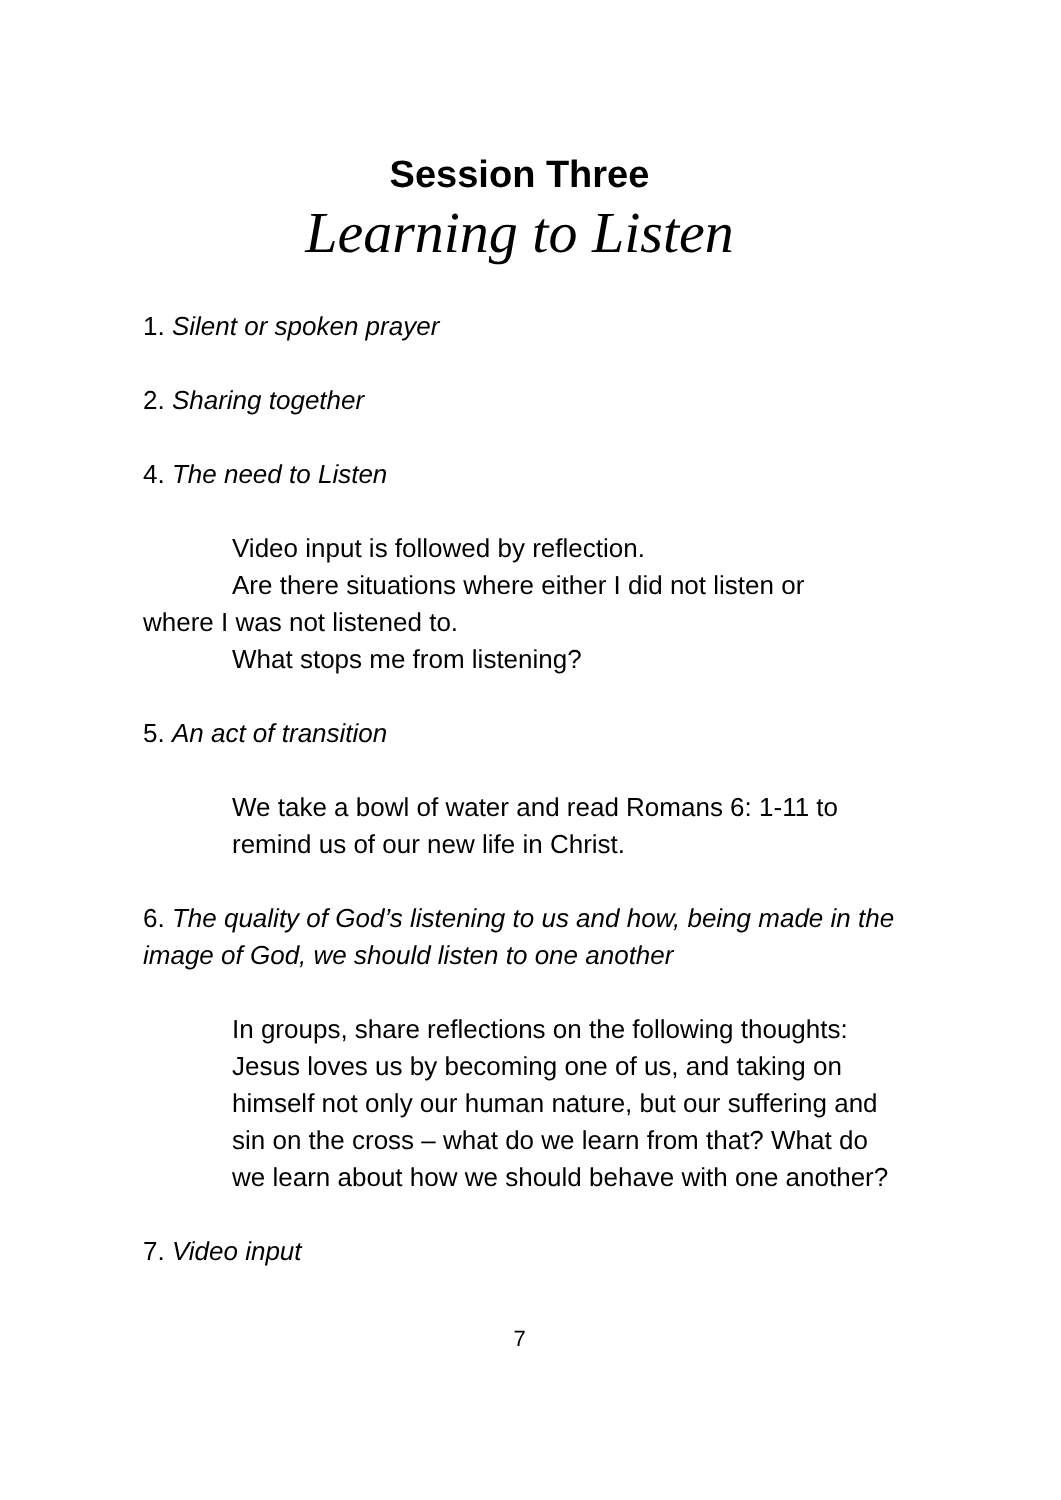Session Three
Learning to Listen
1. Silent or spoken prayer
2. Sharing together
4. The need to Listen
Video input is followed by reflection.
Are there situations where either I did not listen or
where I was not listened to.
What stops me from listening?
5. An act of transition
We take a bowl of water and read Romans 6: 1-11 to remind us of our new life in Christ.
6. The quality of God’s listening to us and how, being made in the image of God, we should listen to one another
In groups, share reflections on the following thoughts: Jesus loves us by becoming one of us, and taking on himself not only our human nature, but our suffering and sin on the cross – what do we learn from that? What do we learn about how we should behave with one another?
7. Video input
7